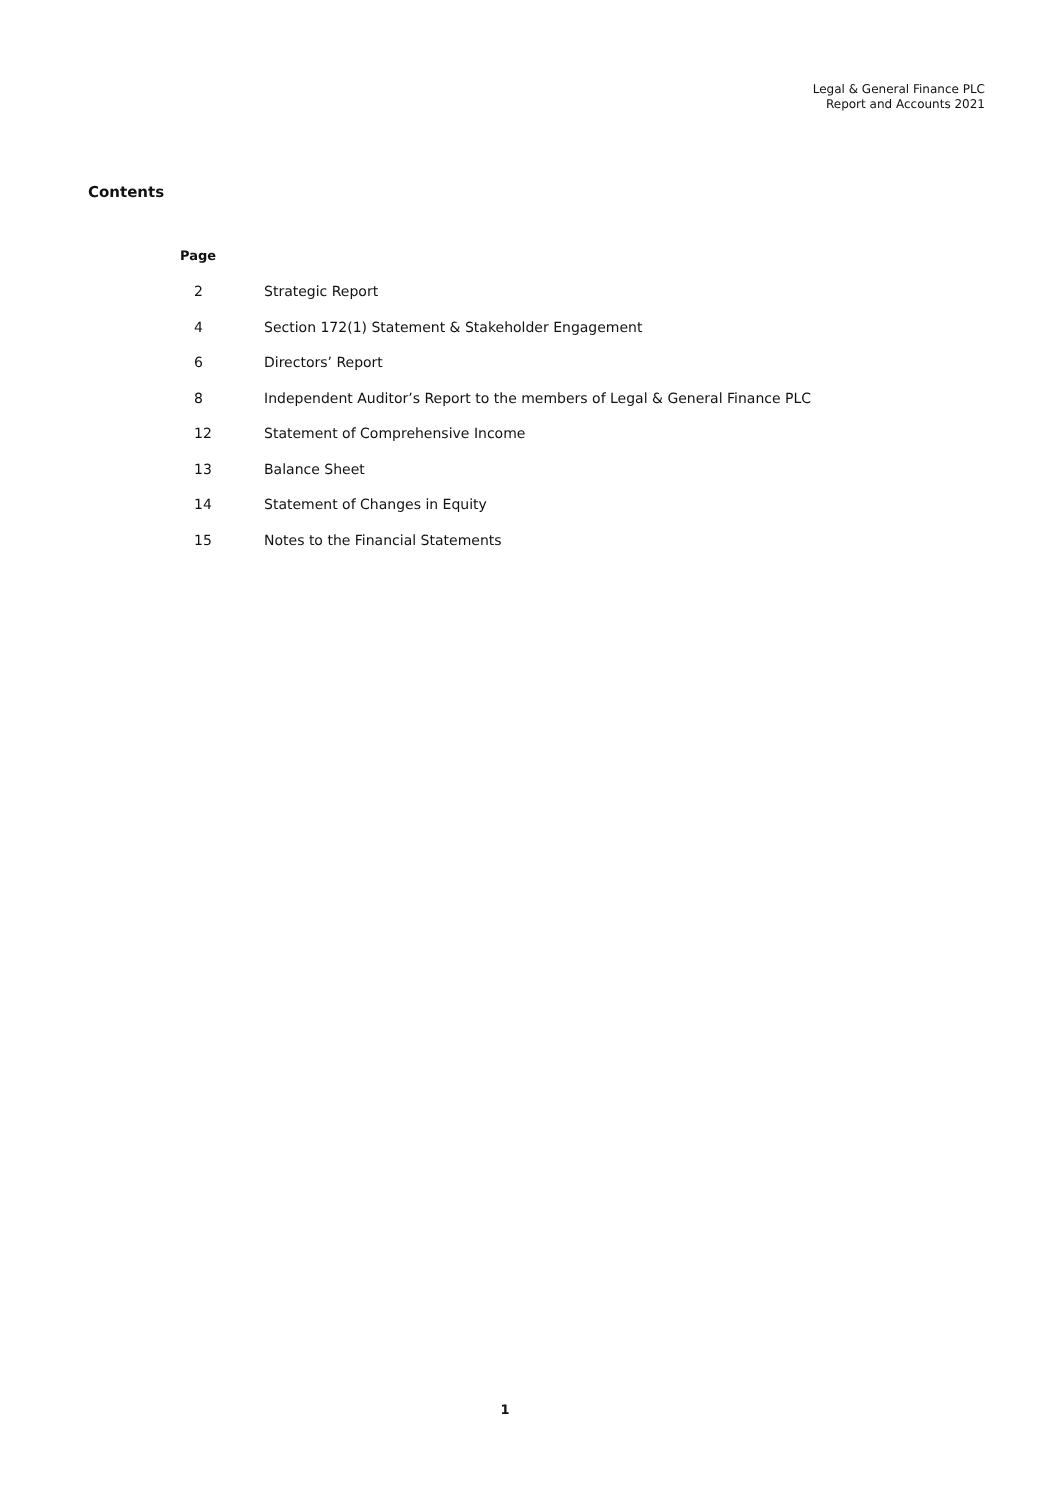Legal & General Finance PLC
Report and Accounts 2021
Contents
Page
2 Strategic Report
4 Section 172(1) Statement & Stakeholder Engagement
6 Directors’ Report
8 Independent Auditor’s Report to the members of Legal & General Finance PLC
12 Statement of Comprehensive Income
13 Balance Sheet
14 Statement of Changes in Equity
15 Notes to the Financial Statements
1